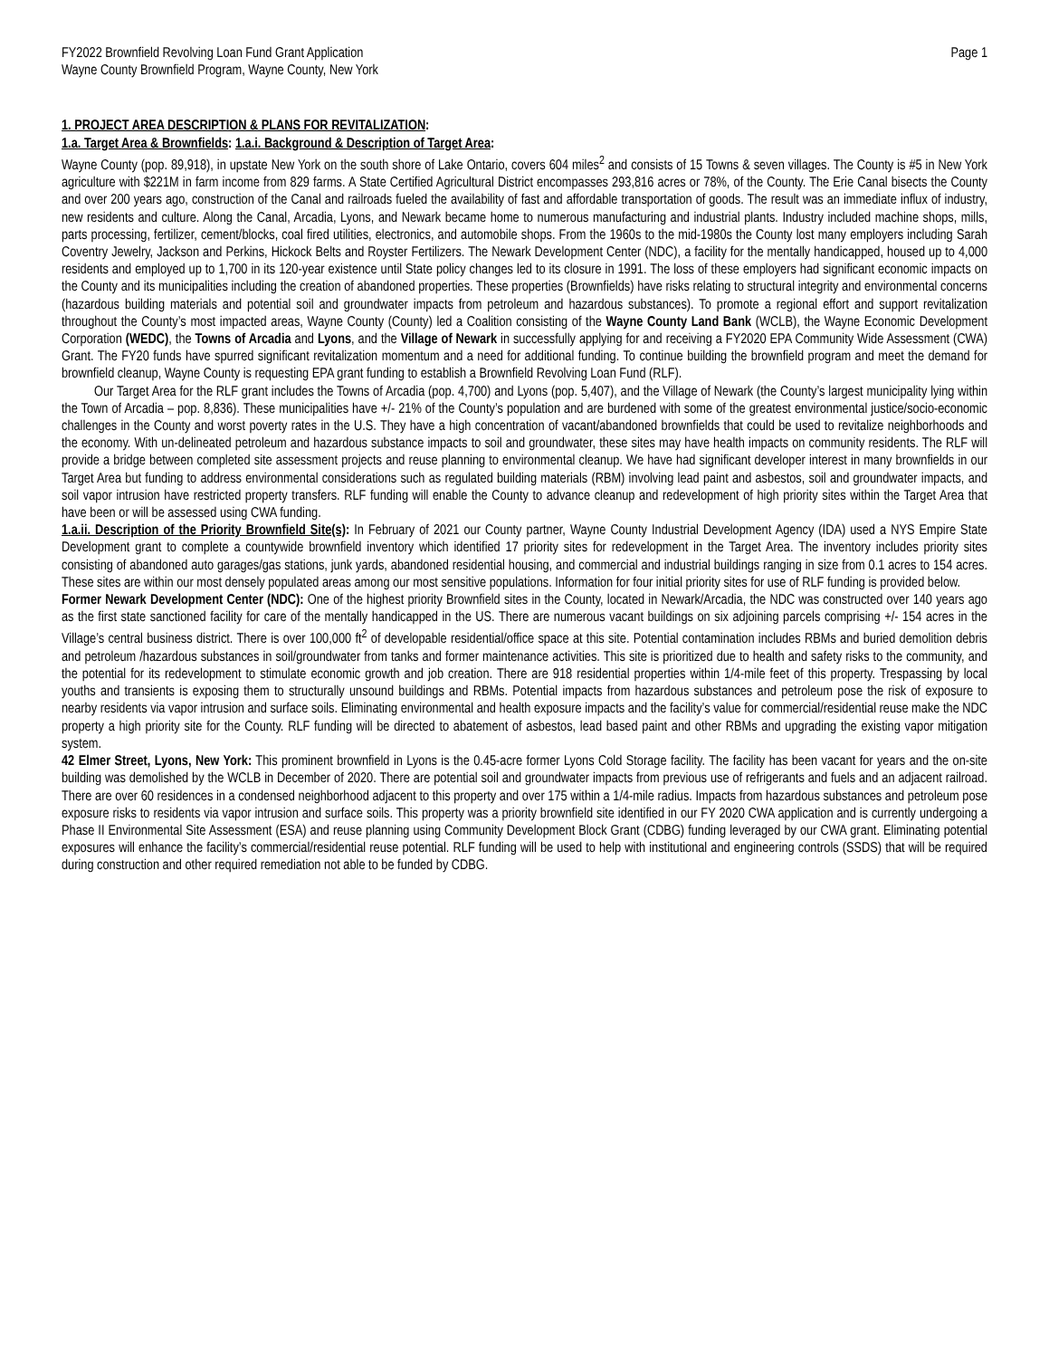FY2022 Brownfield Revolving Loan Fund Grant Application
Wayne County Brownfield Program, Wayne County, New York
Page 1
1. PROJECT AREA DESCRIPTION & PLANS FOR REVITALIZATION:
1.a. Target Area & Brownfields: 1.a.i. Background & Description of Target Area:
Wayne County (pop. 89,918), in upstate New York on the south shore of Lake Ontario, covers 604 miles<sup>2</sup> and consists of 15 Towns & seven villages. The County is #5 in New York agriculture with $221M in farm income from 829 farms. A State Certified Agricultural District encompasses 293,816 acres or 78%, of the County. The Erie Canal bisects the County and over 200 years ago, construction of the Canal and railroads fueled the availability of fast and affordable transportation of goods. The result was an immediate influx of industry, new residents and culture. Along the Canal, Arcadia, Lyons, and Newark became home to numerous manufacturing and industrial plants. Industry included machine shops, mills, parts processing, fertilizer, cement/blocks, coal fired utilities, electronics, and automobile shops. From the 1960s to the mid-1980s the County lost many employers including Sarah Coventry Jewelry, Jackson and Perkins, Hickock Belts and Royster Fertilizers. The Newark Development Center (NDC), a facility for the mentally handicapped, housed up to 4,000 residents and employed up to 1,700 in its 120-year existence until State policy changes led to its closure in 1991. The loss of these employers had significant economic impacts on the County and its municipalities including the creation of abandoned properties. These properties (Brownfields) have risks relating to structural integrity and environmental concerns (hazardous building materials and potential soil and groundwater impacts from petroleum and hazardous substances). To promote a regional effort and support revitalization throughout the County’s most impacted areas, Wayne County (County) led a Coalition consisting of the Wayne County Land Bank (WCLB), the Wayne Economic Development Corporation (WEDC), the Towns of Arcadia and Lyons, and the Village of Newark in successfully applying for and receiving a FY2020 EPA Community Wide Assessment (CWA) Grant. The FY20 funds have spurred significant revitalization momentum and a need for additional funding. To continue building the brownfield program and meet the demand for brownfield cleanup, Wayne County is requesting EPA grant funding to establish a Brownfield Revolving Loan Fund (RLF).
Our Target Area for the RLF grant includes the Towns of Arcadia (pop. 4,700) and Lyons (pop. 5,407), and the Village of Newark (the County’s largest municipality lying within the Town of Arcadia – pop. 8,836). These municipalities have +/- 21% of the County’s population and are burdened with some of the greatest environmental justice/socio-economic challenges in the County and worst poverty rates in the U.S. They have a high concentration of vacant/abandoned brownfields that could be used to revitalize neighborhoods and the economy. With un-delineated petroleum and hazardous substance impacts to soil and groundwater, these sites may have health impacts on community residents. The RLF will provide a bridge between completed site assessment projects and reuse planning to environmental cleanup. We have had significant developer interest in many brownfields in our Target Area but funding to address environmental considerations such as regulated building materials (RBM) involving lead paint and asbestos, soil and groundwater impacts, and soil vapor intrusion have restricted property transfers. RLF funding will enable the County to advance cleanup and redevelopment of high priority sites within the Target Area that have been or will be assessed using CWA funding.
1.a.ii. Description of the Priority Brownfield Site(s): In February of 2021 our County partner, Wayne County Industrial Development Agency (IDA) used a NYS Empire State Development grant to complete a countywide brownfield inventory which identified 17 priority sites for redevelopment in the Target Area. The inventory includes priority sites consisting of abandoned auto garages/gas stations, junk yards, abandoned residential housing, and commercial and industrial buildings ranging in size from 0.1 acres to 154 acres. These sites are within our most densely populated areas among our most sensitive populations. Information for four initial priority sites for use of RLF funding is provided below.
Former Newark Development Center (NDC): One of the highest priority Brownfield sites in the County, located in Newark/Arcadia, the NDC was constructed over 140 years ago as the first state sanctioned facility for care of the mentally handicapped in the US. There are numerous vacant buildings on six adjoining parcels comprising +/- 154 acres in the Village’s central business district. There is over 100,000 ft<sup>2</sup> of developable residential/office space at this site. Potential contamination includes RBMs and buried demolition debris and petroleum /hazardous substances in soil/groundwater from tanks and former maintenance activities. This site is prioritized due to health and safety risks to the community, and the potential for its redevelopment to stimulate economic growth and job creation. There are 918 residential properties within 1/4-mile feet of this property. Trespassing by local youths and transients is exposing them to structurally unsound buildings and RBMs. Potential impacts from hazardous substances and petroleum pose the risk of exposure to nearby residents via vapor intrusion and surface soils. Eliminating environmental and health exposure impacts and the facility’s value for commercial/residential reuse make the NDC property a high priority site for the County. RLF funding will be directed to abatement of asbestos, lead based paint and other RBMs and upgrading the existing vapor mitigation system.
42 Elmer Street, Lyons, New York: This prominent brownfield in Lyons is the 0.45-acre former Lyons Cold Storage facility. The facility has been vacant for years and the on-site building was demolished by the WCLB in December of 2020. There are potential soil and groundwater impacts from previous use of refrigerants and fuels and an adjacent railroad. There are over 60 residences in a condensed neighborhood adjacent to this property and over 175 within a 1/4-mile radius. Impacts from hazardous substances and petroleum pose exposure risks to residents via vapor intrusion and surface soils. This property was a priority brownfield site identified in our FY 2020 CWA application and is currently undergoing a Phase II Environmental Site Assessment (ESA) and reuse planning using Community Development Block Grant (CDBG) funding leveraged by our CWA grant. Eliminating potential exposures will enhance the facility’s commercial/residential reuse potential. RLF funding will be used to help with institutional and engineering controls (SSDS) that will be required during construction and other required remediation not able to be funded by CDBG.